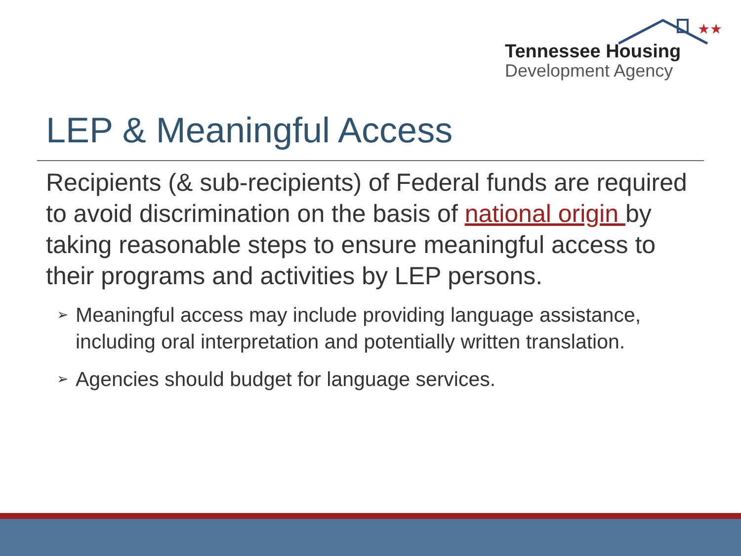★★
Tennessee Housing
Development Agency
LEP & Meaningful Access
Recipients (& sub-recipients) of Federal funds are required to avoid discrimination on the basis of national origin by taking reasonable steps to ensure meaningful access to their programs and activities by LEP persons.
➢ Meaningful access may include providing language assistance, including oral interpretation and potentially written translation.
➢ Agencies should budget for language services.